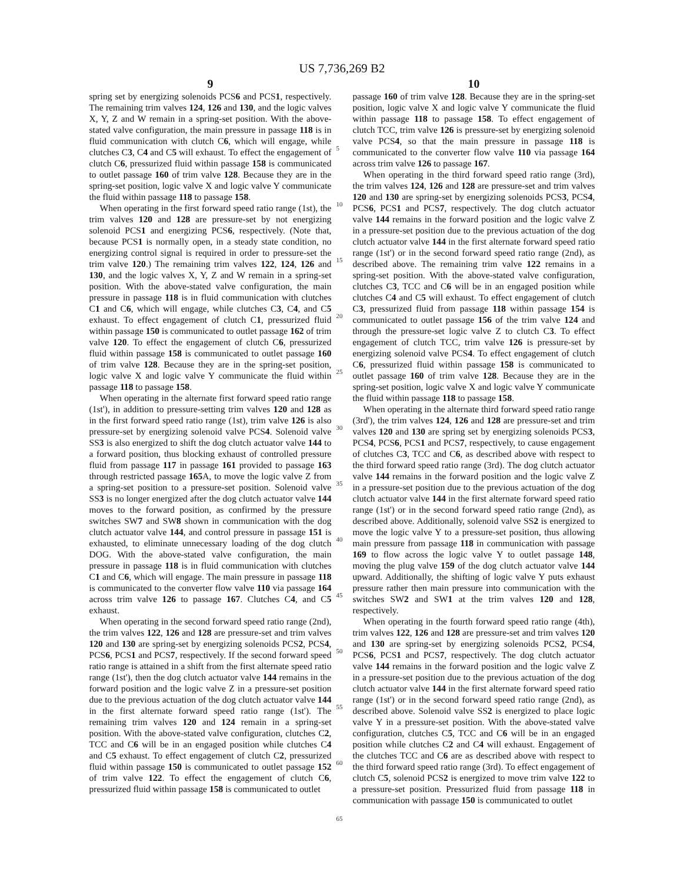US 7,736,269 B2
9
spring set by energizing solenoids PCS6 and PCS1, respectively. The remaining trim valves 124, 126 and 130, and the logic valves X, Y, Z and W remain in a spring-set position. With the above-stated valve configuration, the main pressure in passage 118 is in fluid communication with clutch C6, which will engage, while clutches C3, C4 and C5 will exhaust. To effect the engagement of clutch C6, pressurized fluid within passage 158 is communicated to outlet passage 160 of trim valve 128. Because they are in the spring-set position, logic valve X and logic valve Y communicate the fluid within passage 118 to passage 158.
When operating in the first forward speed ratio range (1st), the trim valves 120 and 128 are pressure-set by not energizing solenoid PCS1 and energizing PCS6, respectively. (Note that, because PCS1 is normally open, in a steady state condition, no energizing control signal is required in order to pressure-set the trim valve 120.) The remaining trim valves 122, 124, 126 and 130, and the logic valves X, Y, Z and W remain in a spring-set position. With the above-stated valve configuration, the main pressure in passage 118 is in fluid communication with clutches C1 and C6, which will engage, while clutches C3, C4, and C5 exhaust. To effect engagement of clutch C1, pressurized fluid within passage 150 is communicated to outlet passage 162 of trim valve 120. To effect the engagement of clutch C6, pressurized fluid within passage 158 is communicated to outlet passage 160 of trim valve 128. Because they are in the spring-set position, logic valve X and logic valve Y communicate the fluid within passage 118 to passage 158.
When operating in the alternate first forward speed ratio range (1st'), in addition to pressure-setting trim valves 120 and 128 as in the first forward speed ratio range (1st), trim valve 126 is also pressure-set by energizing solenoid valve PCS4. Solenoid valve SS3 is also energized to shift the dog clutch actuator valve 144 to a forward position, thus blocking exhaust of controlled pressure fluid from passage 117 in passage 161 provided to passage 163 through restricted passage 165 A, to move the logic valve Z from a spring-set position to a pressure-set position. Solenoid valve SS3 is no longer energized after the dog clutch actuator valve 144 moves to the forward position, as confirmed by the pressure switches SW7 and SW8 shown in communication with the dog clutch actuator valve 144, and control pressure in passage 151 is exhausted, to eliminate unnecessary loading of the dog clutch DOG. With the above-stated valve configuration, the main pressure in passage 118 is in fluid communication with clutches C1 and C6, which will engage. The main pressure in passage 118 is communicated to the converter flow valve 110 via passage 164 across trim valve 126 to passage 167. Clutches C4, and C5 exhaust.
When operating in the second forward speed ratio range (2nd), the trim valves 122, 126 and 128 are pressure-set and trim valves 120 and 130 are spring-set by energizing solenoids PCS2, PCS4, PCS6, PCS1 and PCS7, respectively. If the second forward speed ratio range is attained in a shift from the first alternate speed ratio range (1st'), then the dog clutch actuator valve 144 remains in the forward position and the logic valve Z in a pressure-set position due to the previous actuation of the dog clutch actuator valve 144 in the first alternate forward speed ratio range (1st'). The remaining trim valves 120 and 124 remain in a spring-set position. With the above-stated valve configuration, clutches C2, TCC and C6 will be in an engaged position while clutches C4 and C5 exhaust. To effect engagement of clutch C2, pressurized fluid within passage 150 is communicated to outlet passage 152 of trim valve 122. To effect the engagement of clutch C6, pressurized fluid within passage 158 is communicated to outlet
5
10
15
20
25
30
35
40
45
50
55
60
65
10
passage 160 of trim valve 128. Because they are in the spring-set position, logic valve X and logic valve Y communicate the fluid within passage 118 to passage 158. To effect engagement of clutch TCC, trim valve 126 is pressure-set by energizing solenoid valve PCS4, so that the main pressure in passage 118 is communicated to the converter flow valve 110 via passage 164 across trim valve 126 to passage 167.
When operating in the third forward speed ratio range (3rd), the trim valves 124, 126 and 128 are pressure-set and trim valves 120 and 130 are spring-set by energizing solenoids PCS3, PCS4, PCS6, PCS1 and PCS7, respectively. The dog clutch actuator valve 144 remains in the forward position and the logic valve Z in a pressure-set position due to the previous actuation of the dog clutch actuator valve 144 in the first alternate forward speed ratio range (1st') or in the second forward speed ratio range (2nd), as described above. The remaining trim valve 122 remains in a spring-set position. With the above-stated valve configuration, clutches C3, TCC and C6 will be in an engaged position while clutches C4 and C5 will exhaust. To effect engagement of clutch C3, pressurized fluid from passage 118 within passage 154 is communicated to outlet passage 156 of the trim valve 124 and through the pressure-set logic valve Z to clutch C3. To effect engagement of clutch TCC, trim valve 126 is pressure-set by energizing solenoid valve PCS4. To effect engagement of clutch C6, pressurized fluid within passage 158 is communicated to outlet passage 160 of trim valve 128. Because they are in the spring-set position, logic valve X and logic valve Y communicate the fluid within passage 118 to passage 158.
When operating in the alternate third forward speed ratio range (3rd'), the trim valves 124, 126 and 128 are pressure-set and trim valves 120 and 130 are spring set by energizing solenoids PCS3, PCS4, PCS6, PCS1 and PCS7, respectively, to cause engagement of clutches C3, TCC and C6, as described above with respect to the third forward speed ratio range (3rd). The dog clutch actuator valve 144 remains in the forward position and the logic valve Z in a pressure-set position due to the previous actuation of the dog clutch actuator valve 144 in the first alternate forward speed ratio range (1st') or in the second forward speed ratio range (2nd), as described above. Additionally, solenoid valve SS2 is energized to move the logic valve Y to a pressure-set position, thus allowing main pressure from passage 118 in communication with passage 169 to flow across the logic valve Y to outlet passage 148, moving the plug valve 159 of the dog clutch actuator valve 144 upward. Additionally, the shifting of logic valve Y puts exhaust pressure rather then main pressure into communication with the switches SW2 and SW1 at the trim valves 120 and 128, respectively.
When operating in the fourth forward speed ratio range (4th), trim valves 122, 126 and 128 are pressure-set and trim valves 120 and 130 are spring-set by energizing solenoids PCS2, PCS4, PCS6, PCS1 and PCS7, respectively. The dog clutch actuator valve 144 remains in the forward position and the logic valve Z in a pressure-set position due to the previous actuation of the dog clutch actuator valve 144 in the first alternate forward speed ratio range (1st') or in the second forward speed ratio range (2nd), as described above. Solenoid valve SS2 is energized to place logic valve Y in a pressure-set position. With the above-stated valve configuration, clutches C5, TCC and C6 will be in an engaged position while clutches C2 and C4 will exhaust. Engagement of the clutches TCC and C6 are as described above with respect to the third forward speed ratio range (3rd). To effect engagement of clutch C5, solenoid PCS2 is energized to move trim valve 122 to a pressure-set position. Pressurized fluid from passage 118 in communication with passage 150 is communicated to outlet